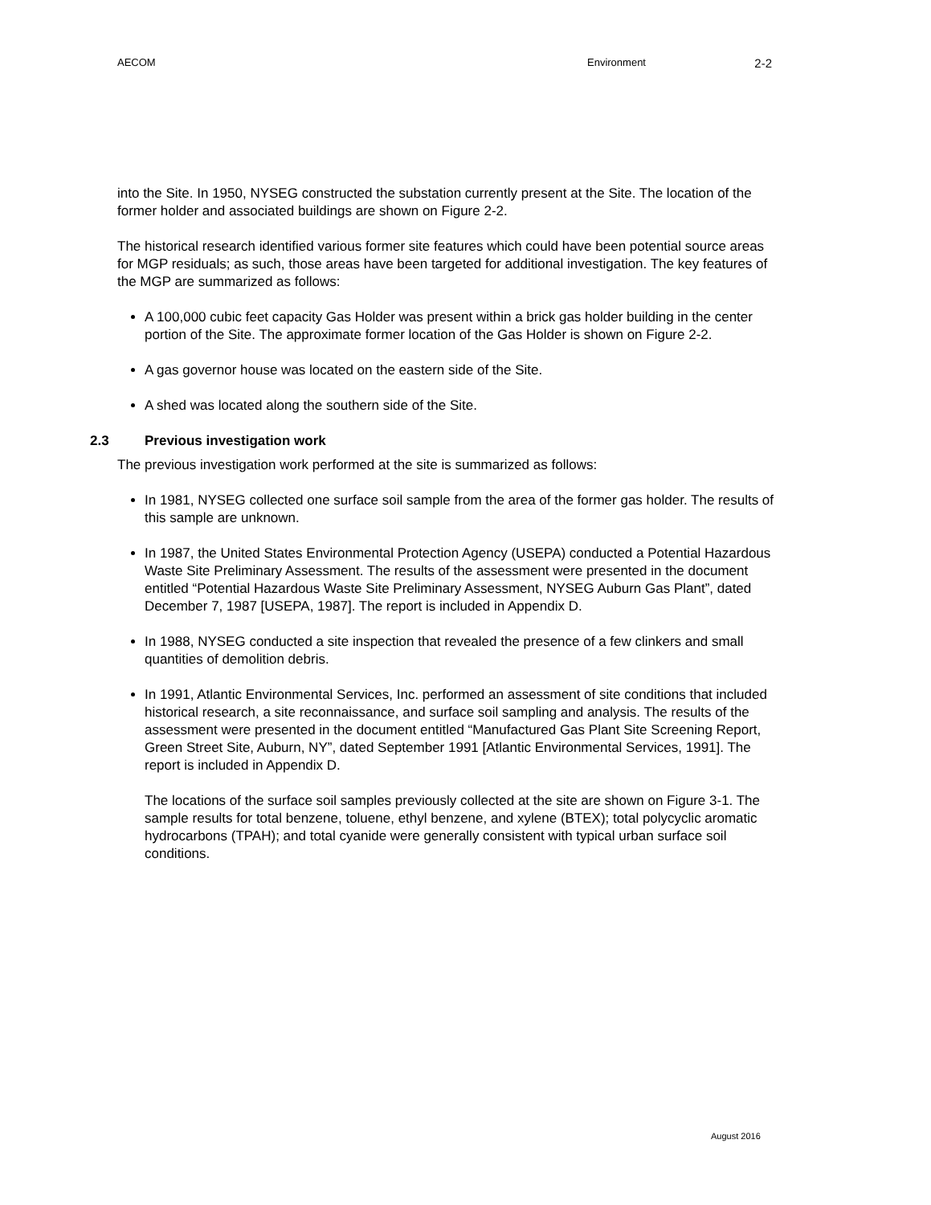AECOM Environment
2-2
into the Site. In 1950, NYSEG constructed the substation currently present at the Site. The location of the former holder and associated buildings are shown on Figure 2-2.
The historical research identified various former site features which could have been potential source areas for MGP residuals; as such, those areas have been targeted for additional investigation. The key features of the MGP are summarized as follows:
A 100,000 cubic feet capacity Gas Holder was present within a brick gas holder building in the center portion of the Site. The approximate former location of the Gas Holder is shown on Figure 2-2.
A gas governor house was located on the eastern side of the Site.
A shed was located along the southern side of the Site.
2.3 Previous investigation work
The previous investigation work performed at the site is summarized as follows:
In 1981, NYSEG collected one surface soil sample from the area of the former gas holder. The results of this sample are unknown.
In 1987, the United States Environmental Protection Agency (USEPA) conducted a Potential Hazardous Waste Site Preliminary Assessment. The results of the assessment were presented in the document entitled “Potential Hazardous Waste Site Preliminary Assessment, NYSEG Auburn Gas Plant”, dated December 7, 1987 [USEPA, 1987]. The report is included in Appendix D.
In 1988, NYSEG conducted a site inspection that revealed the presence of a few clinkers and small quantities of demolition debris.
In 1991, Atlantic Environmental Services, Inc. performed an assessment of site conditions that included historical research, a site reconnaissance, and surface soil sampling and analysis. The results of the assessment were presented in the document entitled “Manufactured Gas Plant Site Screening Report, Green Street Site, Auburn, NY”, dated September 1991 [Atlantic Environmental Services, 1991]. The report is included in Appendix D.
The locations of the surface soil samples previously collected at the site are shown on Figure 3-1. The sample results for total benzene, toluene, ethyl benzene, and xylene (BTEX); total polycyclic aromatic hydrocarbons (TPAH); and total cyanide were generally consistent with typical urban surface soil conditions.
August 2016